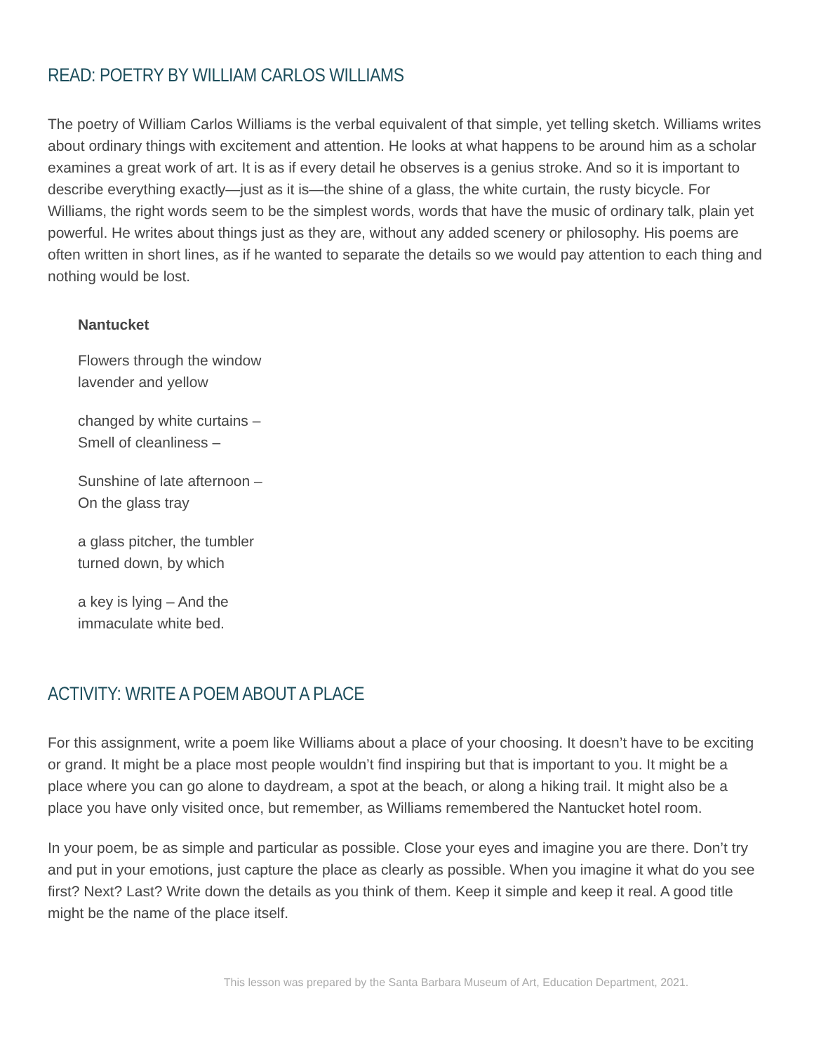READ: POETRY BY WILLIAM CARLOS WILLIAMS
The poetry of William Carlos Williams is the verbal equivalent of that simple, yet telling sketch. Williams writes about ordinary things with excitement and attention. He looks at what happens to be around him as a scholar examines a great work of art. It is as if every detail he observes is a genius stroke. And so it is important to describe everything exactly—just as it is—the shine of a glass, the white curtain, the rusty bicycle. For Williams, the right words seem to be the simplest words, words that have the music of ordinary talk, plain yet powerful. He writes about things just as they are, without any added scenery or philosophy. His poems are often written in short lines, as if he wanted to separate the details so we would pay attention to each thing and nothing would be lost.
Nantucket
Flowers through the window
lavender and yellow
changed by white curtains –
Smell of cleanliness –
Sunshine of late afternoon –
On the glass tray
a glass pitcher, the tumbler
turned down, by which
a key is lying – And the
immaculate white bed.
ACTIVITY: WRITE A POEM ABOUT A PLACE
For this assignment, write a poem like Williams about a place of your choosing. It doesn’t have to be exciting or grand. It might be a place most people wouldn’t find inspiring but that is important to you. It might be a place where you can go alone to daydream, a spot at the beach, or along a hiking trail. It might also be a place you have only visited once, but remember, as Williams remembered the Nantucket hotel room.
In your poem, be as simple and particular as possible. Close your eyes and imagine you are there. Don’t try and put in your emotions, just capture the place as clearly as possible. When you imagine it what do you see first? Next? Last? Write down the details as you think of them. Keep it simple and keep it real. A good title might be the name of the place itself.
This lesson was prepared by the Santa Barbara Museum of Art, Education Department, 2021.